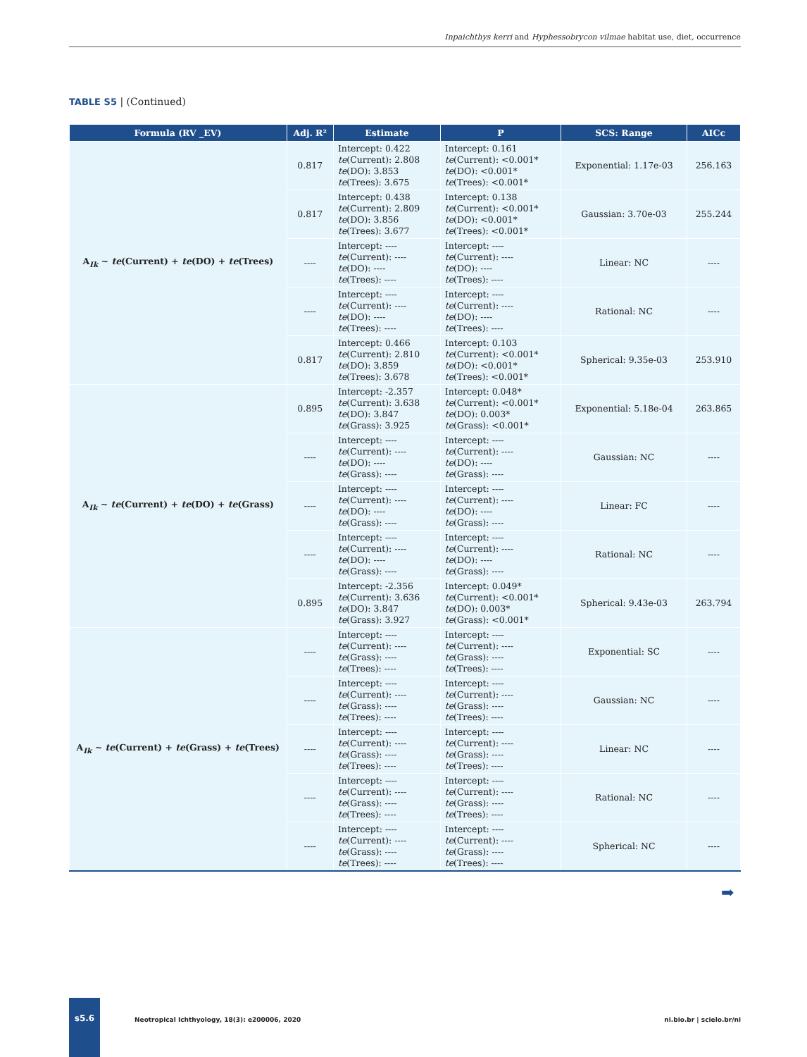Inpaichthys kerri and Hyphessobrycon vilmae habitat use, diet, occurrence
TABLE S5 | (Continued)
| Formula (RV _EV) | Adj. R² | Estimate | P | SCS: Range | AICc |
| --- | --- | --- | --- | --- | --- |
| A<sub>Ik</sub> ~ te (Current) + te (DO) + te (Trees) | 0.817 | Intercept: 0.422 te (Current): 2.808 te (DO): 3.853 te (Trees): 3.675 | Intercept: 0.161 te (Current): <0.001* te (DO): <0.001* te (Trees): <0.001* | Exponential: 1.17e-03 | 256.163 |
| | 0.817 | Intercept: 0.438 te (Current): 2.809 te (DO): 3.856 te (Trees): 3.677 | Intercept: 0.138 te (Current): <0.001* te (DO): <0.001* te (Trees): <0.001* | Gaussian: 3.70e-03 | 255.244 |
| | ---- | Intercept: ---- te (Current): ---- te (DO): ---- te (Trees): ---- | Intercept: ---- te (Current): ---- te (DO): ---- te (Trees): ---- | Linear: NC | ---- |
| | ---- | Intercept: ---- te (Current): ---- te (DO): ---- te (Trees): ---- | Intercept: ---- te (Current): ---- te (DO): ---- te (Trees): ---- | Rational: NC | ---- |
| | 0.817 | Intercept: 0.466 te (Current): 2.810 te (DO): 3.859 te (Trees): 3.678 | Intercept: 0.103 te (Current): <0.001* te (DO): <0.001* te (Trees): <0.001* | Spherical: 9.35e-03 | 253.910 |
| A<sub>Ik</sub> ~ te (Current) + te (DO) + te (Grass) | 0.895 | Intercept: -2.357 te (Current): 3.638 te (DO): 3.847 te (Grass): 3.925 | Intercept: 0.048* te (Current): <0.001* te (DO): 0.003* te (Grass): <0.001* | Exponential: 5.18e-04 | 263.865 |
| | ---- | Intercept: ---- te (Current): ---- te (DO): ---- te (Grass): ---- | Intercept: ---- te (Current): ---- te (DO): ---- te (Grass): ---- | Gaussian: NC | ---- |
| | ---- | Intercept: ---- te (Current): ---- te (DO): ---- te (Grass): ---- | Intercept: ---- te (Current): ---- te (DO): ---- te (Grass): ---- | Linear: FC | ---- |
| | ---- | Intercept: ---- te (Current): ---- te (DO): ---- te (Grass): ---- | Intercept: ---- te (Current): ---- te (DO): ---- te (Grass): ---- | Rational: NC | ---- |
| | 0.895 | Intercept: -2.356 te (Current): 3.636 te (DO): 3.847 te (Grass): 3.927 | Intercept: 0.049* te (Current): <0.001* te (DO): 0.003* te (Grass): <0.001* | Spherical: 9.43e-03 | 263.794 |
| A<sub>Ik</sub> ~ te (Current) + te (Grass) + te (Trees) | ---- | Intercept: ---- te (Current): ---- te (Grass): ---- te (Trees): ---- | Intercept: ---- te (Current): ---- te (Grass): ---- te (Trees): ---- | Exponential: SC | ---- |
| | ---- | Intercept: ---- te (Current): ---- te (Grass): ---- te (Trees): ---- | Intercept: ---- te (Current): ---- te (Grass): ---- te (Trees): ---- | Gaussian: NC | ---- |
| | ---- | Intercept: ---- te (Current): ---- te (Grass): ---- te (Trees): ---- | Intercept: ---- te (Current): ---- te (Grass): ---- te (Trees): ---- | Linear: NC | ---- |
| | ---- | Intercept: ---- te (Current): ---- te (Grass): ---- te (Trees): ---- | Intercept: ---- te (Current): ---- te (Grass): ---- te (Trees): ---- | Rational: NC | ---- |
| | ---- | Intercept: ---- te (Current): ---- te (Grass): ---- te (Trees): ---- | Intercept: ---- te (Current): ---- te (Grass): ---- te (Trees): ---- | Spherical: NC | ---- |
➡
s5.6
Neotropical Ichthyology, 18(3): e200006, 2020
ni.bio.br | scielo.br/ni